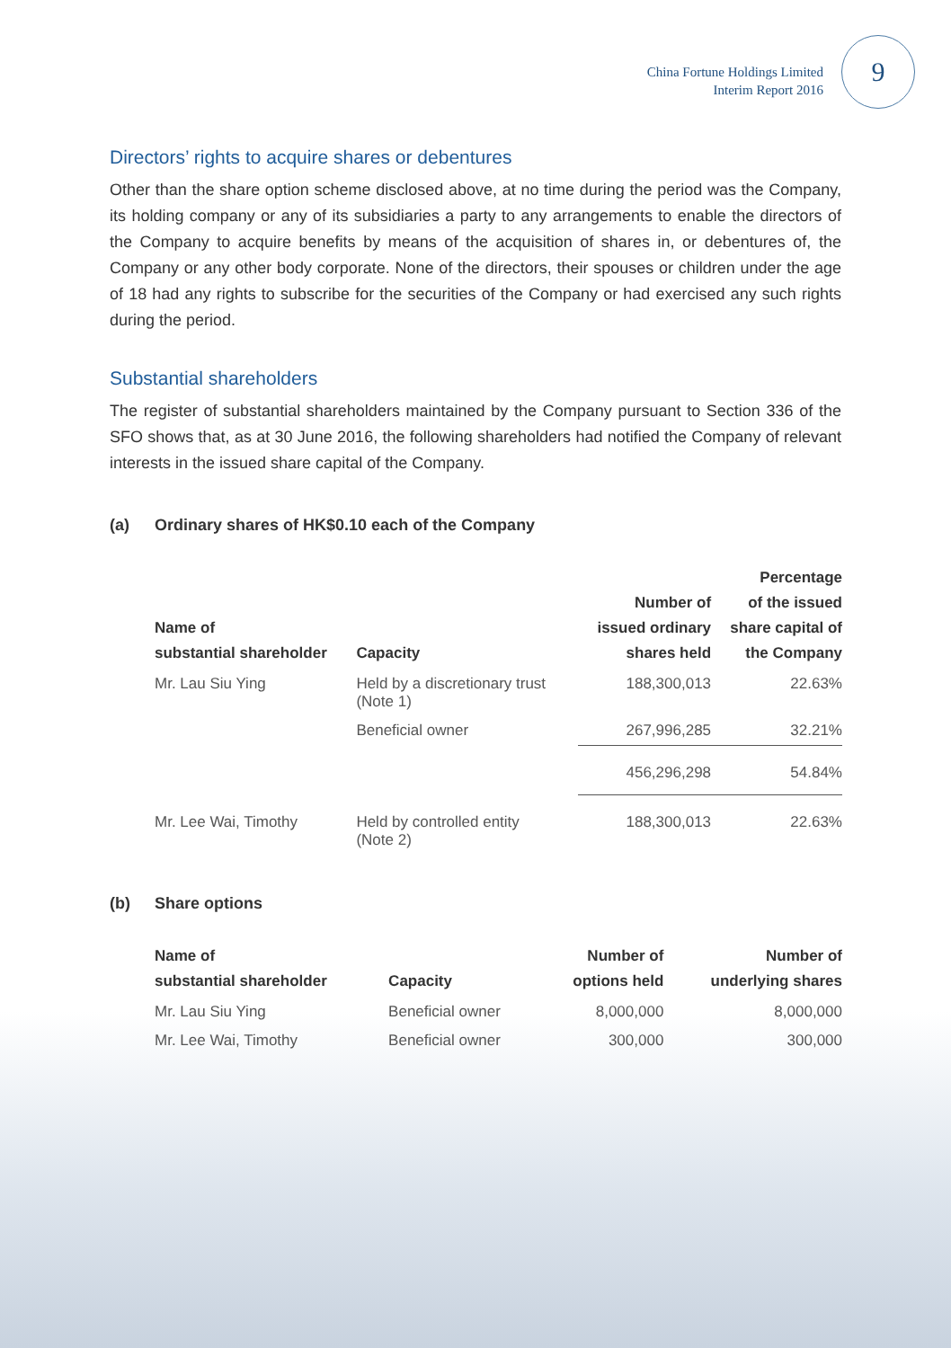China Fortune Holdings Limited
Interim Report 2016
9
Directors’ rights to acquire shares or debentures
Other than the share option scheme disclosed above, at no time during the period was the Company, its holding company or any of its subsidiaries a party to any arrangements to enable the directors of the Company to acquire benefits by means of the acquisition of shares in, or debentures of, the Company or any other body corporate. None of the directors, their spouses or children under the age of 18 had any rights to subscribe for the securities of the Company or had exercised any such rights during the period.
Substantial shareholders
The register of substantial shareholders maintained by the Company pursuant to Section 336 of the SFO shows that, as at 30 June 2016, the following shareholders had notified the Company of relevant interests in the issued share capital of the Company.
(a) Ordinary shares of HK$0.10 each of the Company
| Name of substantial shareholder | Capacity | Number of issued ordinary shares held | Percentage of the issued share capital of the Company |
| --- | --- | --- | --- |
| Mr. Lau Siu Ying | Held by a discretionary trust (Note 1) | 188,300,013 | 22.63% |
| | Beneficial owner | 267,996,285 | 32.21% |
| | | 456,296,298 | 54.84% |
| Mr. Lee Wai, Timothy | Held by controlled entity (Note 2) | 188,300,013 | 22.63% |
(b) Share options
| Name of substantial shareholder | Capacity | Number of options held | Number of underlying shares |
| --- | --- | --- | --- |
| Mr. Lau Siu Ying | Beneficial owner | 8,000,000 | 8,000,000 |
| Mr. Lee Wai, Timothy | Beneficial owner | 300,000 | 300,000 |